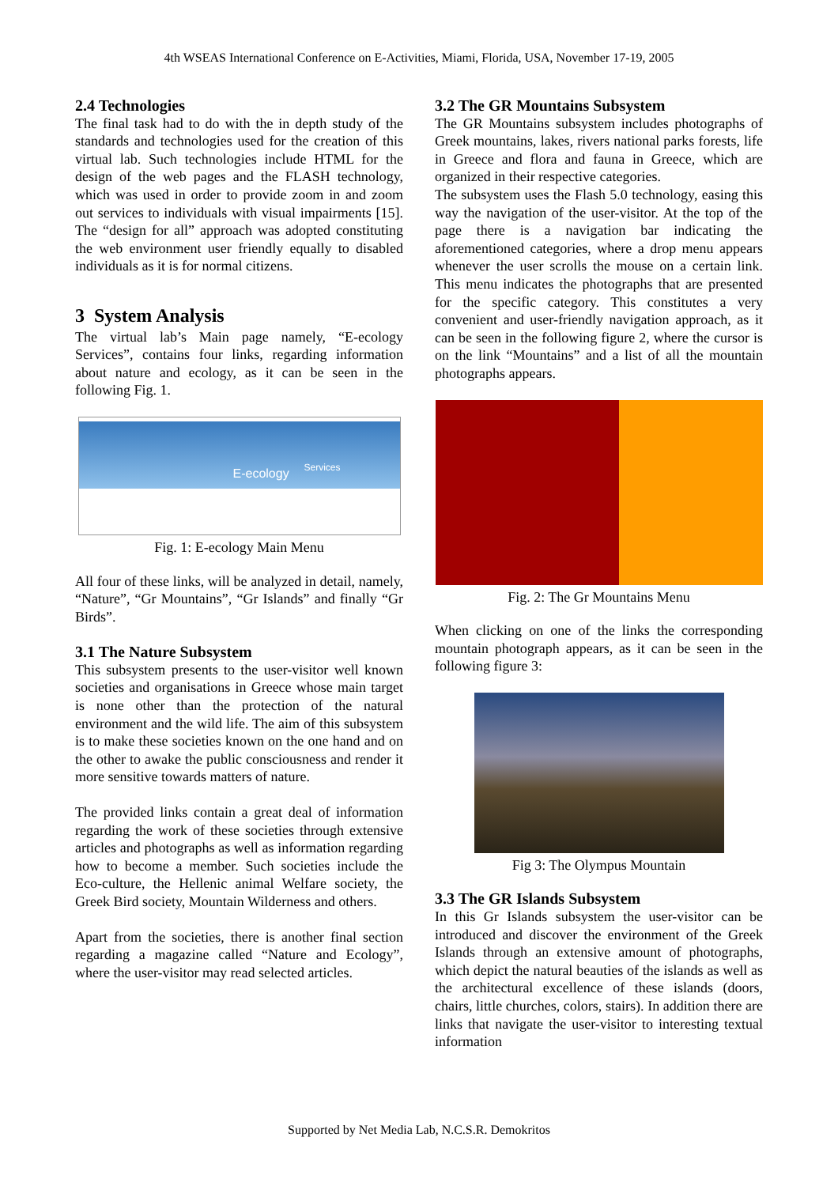4th WSEAS International Conference on E-Activities, Miami, Florida, USA, November 17-19, 2005
2.4 Technologies
The final task had to do with the in depth study of the standards and technologies used for the creation of this virtual lab. Such technologies include HTML for the design of the web pages and the FLASH technology, which was used in order to provide zoom in and zoom out services to individuals with visual impairments [15]. The “design for all” approach was adopted constituting the web environment user friendly equally to disabled individuals as it is for normal citizens.
3 System Analysis
The virtual lab’s Main page namely, “E-ecology Services”, contains four links, regarding information about nature and ecology, as it can be seen in the following Fig. 1.
E-ecology
Services
Fig. 1: E-ecology Main Menu
All four of these links, will be analyzed in detail, namely, “Nature”, “Gr Mountains”, “Gr Islands” and finally “Gr Birds”.
3.1 The Nature Subsystem
This subsystem presents to the user-visitor well known societies and organisations in Greece whose main target is none other than the protection of the natural environment and the wild life. The aim of this subsystem is to make these societies known on the one hand and on the other to awake the public consciousness and render it more sensitive towards matters of nature.
The provided links contain a great deal of information regarding the work of these societies through extensive articles and photographs as well as information regarding how to become a member. Such societies include the Eco-culture, the Hellenic animal Welfare society, the Greek Bird society, Mountain Wilderness and others.
Apart from the societies, there is another final section regarding a magazine called “Nature and Ecology”, where the user-visitor may read selected articles.
3.2 The GR Mountains Subsystem
The GR Mountains subsystem includes photographs of Greek mountains, lakes, rivers national parks forests, life in Greece and flora and fauna in Greece, which are organized in their respective categories.
The subsystem uses the Flash 5.0 technology, easing this way the navigation of the user-visitor. At the top of the page there is a navigation bar indicating the aforementioned categories, where a drop menu appears whenever the user scrolls the mouse on a certain link. This menu indicates the photographs that are presented for the specific category. This constitutes a very convenient and user-friendly navigation approach, as it can be seen in the following figure 2, where the cursor is on the link “Mountains” and a list of all the mountain photographs appears.
Fig. 2: The Gr Mountains Menu
When clicking on one of the links the corresponding mountain photograph appears, as it can be seen in the following figure 3:
Fig 3: The Olympus Mountain
3.3 The GR Islands Subsystem
In this Gr Islands subsystem the user-visitor can be introduced and discover the environment of the Greek Islands through an extensive amount of photographs, which depict the natural beauties of the islands as well as the architectural excellence of these islands (doors, chairs, little churches, colors, stairs). In addition there are links that navigate the user-visitor to interesting textual information
Supported by Net Media Lab, N.C.S.R. Demokritos